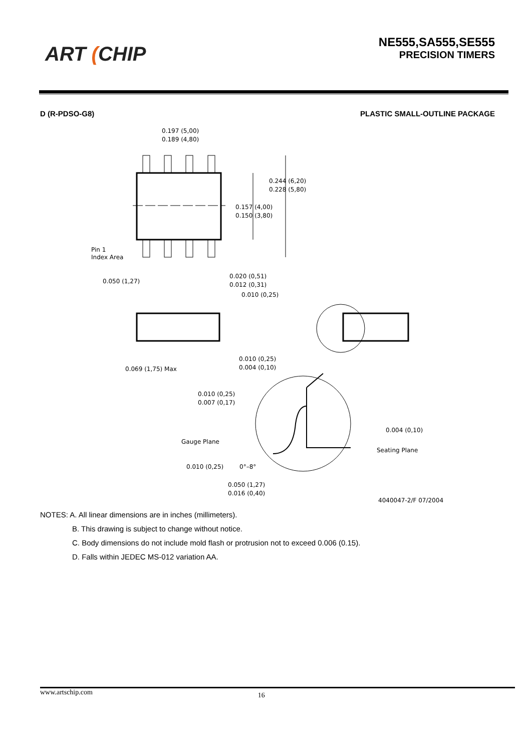ART (CHIP
NE555,SA555,SE555
PRECISION TIMERS
D (R-PDSO-G8) PLASTIC SMALL-OUTLINE PACKAGE
0.197 (5,00)
0.189 (4,80)
0.244 (6,20)
0.228 (5,80)
0.157 (4,00)
0.150 (3,80)
Pin 1
Index Area
0.050 (1,27)
0.020 (0,51)
0.012 (0,31)
0.010 (0,25)
0.069 (1,75) Max
0.010 (0,25)
0.004 (0,10)
0.010 (0,25)
0.007 (0,17)
Gauge Plane
Seating Plane
0.004 (0,10)
0.010 (0,25)
0°–8°
0.050 (1,27)
0.016 (0,40)
4040047-2/F 07/2004
NOTES: A. All linear dimensions are in inches (millimeters).
B. This drawing is subject to change without notice.
C. Body dimensions do not include mold flash or protrusion not to exceed 0.006 (0.15).
D. Falls within JEDEC MS-012 variation AA.
www.artschip.com 16